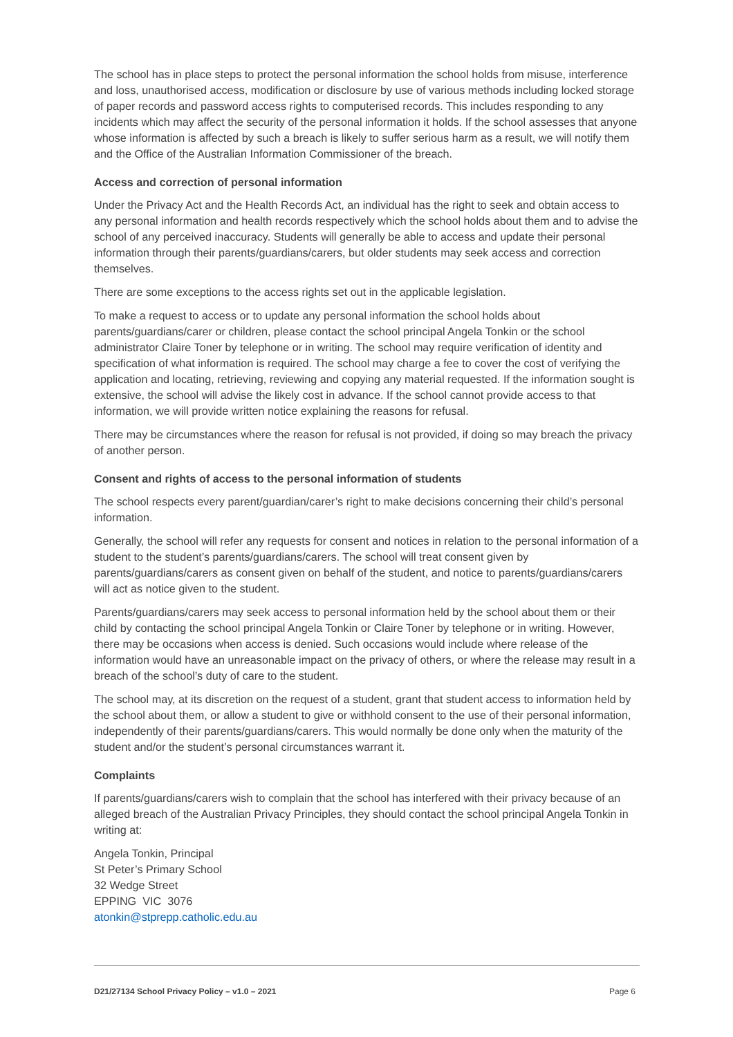The school has in place steps to protect the personal information the school holds from misuse, interference and loss, unauthorised access, modification or disclosure by use of various methods including locked storage of paper records and password access rights to computerised records. This includes responding to any incidents which may affect the security of the personal information it holds. If the school assesses that anyone whose information is affected by such a breach is likely to suffer serious harm as a result, we will notify them and the Office of the Australian Information Commissioner of the breach.
Access and correction of personal information
Under the Privacy Act and the Health Records Act, an individual has the right to seek and obtain access to any personal information and health records respectively which the school holds about them and to advise the school of any perceived inaccuracy. Students will generally be able to access and update their personal information through their parents/guardians/carers, but older students may seek access and correction themselves.
There are some exceptions to the access rights set out in the applicable legislation.
To make a request to access or to update any personal information the school holds about parents/guardians/carer or children, please contact the school principal Angela Tonkin or the school administrator Claire Toner by telephone or in writing. The school may require verification of identity and specification of what information is required. The school may charge a fee to cover the cost of verifying the application and locating, retrieving, reviewing and copying any material requested. If the information sought is extensive, the school will advise the likely cost in advance. If the school cannot provide access to that information, we will provide written notice explaining the reasons for refusal.
There may be circumstances where the reason for refusal is not provided, if doing so may breach the privacy of another person.
Consent and rights of access to the personal information of students
The school respects every parent/guardian/carer’s right to make decisions concerning their child’s personal information.
Generally, the school will refer any requests for consent and notices in relation to the personal information of a student to the student’s parents/guardians/carers. The school will treat consent given by parents/guardians/carers as consent given on behalf of the student, and notice to parents/guardians/carers will act as notice given to the student.
Parents/guardians/carers may seek access to personal information held by the school about them or their child by contacting the school principal Angela Tonkin or Claire Toner by telephone or in writing. However, there may be occasions when access is denied. Such occasions would include where release of the information would have an unreasonable impact on the privacy of others, or where the release may result in a breach of the school’s duty of care to the student.
The school may, at its discretion on the request of a student, grant that student access to information held by the school about them, or allow a student to give or withhold consent to the use of their personal information, independently of their parents/guardians/carers. This would normally be done only when the maturity of the student and/or the student’s personal circumstances warrant it.
Complaints
If parents/guardians/carers wish to complain that the school has interfered with their privacy because of an alleged breach of the Australian Privacy Principles, they should contact the school principal Angela Tonkin in writing at:
Angela Tonkin, Principal
St Peter’s Primary School
32 Wedge Street
EPPING VIC 3076
atonkin@stprepp.catholic.edu.au
D21/27134 School Privacy Policy – v1.0 – 2021 Page 6